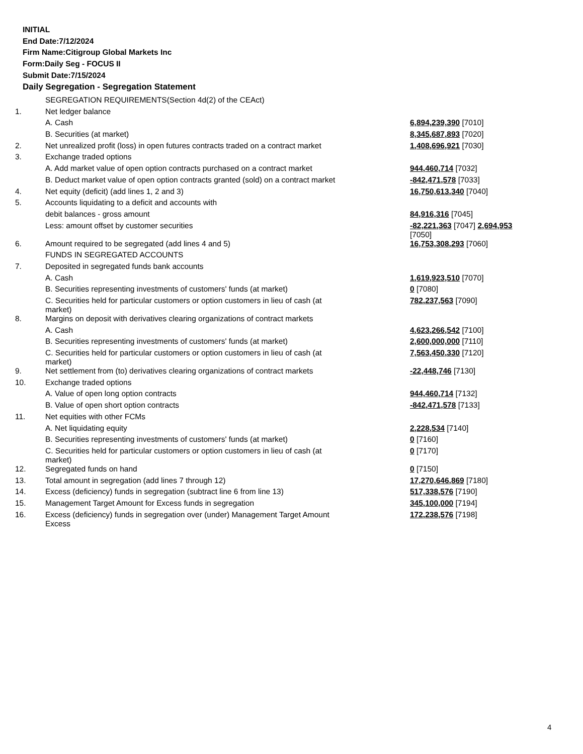INITIAL
End Date:7/12/2024
Firm Name:Citigroup Global Markets Inc
Form:Daily Seg - FOCUS II
Submit Date:7/15/2024
Daily Segregation - Segregation Statement
| | SEGREGATION REQUIREMENTS(Section 4d(2) of the CEAct) | |
| 1. | Net ledger balance | |
| | A. Cash | 6,894,239,390 [7010] |
| | B. Securities (at market) | 8,345,687,893 [7020] |
| 2. | Net unrealized profit (loss) in open futures contracts traded on a contract market | 1,408,696,921 [7030] |
| 3. | Exchange traded options | |
| | A. Add market value of open option contracts purchased on a contract market | 944,460,714 [7032] |
| | B. Deduct market value of open option contracts granted (sold) on a contract market | -842,471,578 [7033] |
| 4. | Net equity (deficit) (add lines 1, 2 and 3) | 16,750,613,340 [7040] |
| 5. | Accounts liquidating to a deficit and accounts with | |
| | debit balances - gross amount | 84,916,316 [7045] |
| | Less: amount offset by customer securities | -82,221,363 [7047] 2,694,953 [7050] |
| 6. | Amount required to be segregated (add lines 4 and 5) | 16,753,308,293 [7060] |
| | FUNDS IN SEGREGATED ACCOUNTS | |
| 7. | Deposited in segregated funds bank accounts | |
| | A. Cash | 1,619,923,510 [7070] |
| | B. Securities representing investments of customers' funds (at market) | 0 [7080] |
| | C. Securities held for particular customers or option customers in lieu of cash (at market) | 782,237,563 [7090] |
| 8. | Margins on deposit with derivatives clearing organizations of contract markets | |
| | A. Cash | 4,623,266,542 [7100] |
| | B. Securities representing investments of customers' funds (at market) | 2,600,000,000 [7110] |
| | C. Securities held for particular customers or option customers in lieu of cash (at market) | 7,563,450,330 [7120] |
| 9. | Net settlement from (to) derivatives clearing organizations of contract markets | -22,448,746 [7130] |
| 10. | Exchange traded options | |
| | A. Value of open long option contracts | 944,460,714 [7132] |
| | B. Value of open short option contracts | -842,471,578 [7133] |
| 11. | Net equities with other FCMs | |
| | A. Net liquidating equity | 2,228,534 [7140] |
| | B. Securities representing investments of customers' funds (at market) | 0 [7160] |
| | C. Securities held for particular customers or option customers in lieu of cash (at market) | 0 [7170] |
| 12. | Segregated funds on hand | 0 [7150] |
| 13. | Total amount in segregation (add lines 7 through 12) | 17,270,646,869 [7180] |
| 14. | Excess (deficiency) funds in segregation (subtract line 6 from line 13) | 517,338,576 [7190] |
| 15. | Management Target Amount for Excess funds in segregation | 345,100,000 [7194] |
| 16. | Excess (deficiency) funds in segregation over (under) Management Target Amount Excess | 172,238,576 [7198] |
4